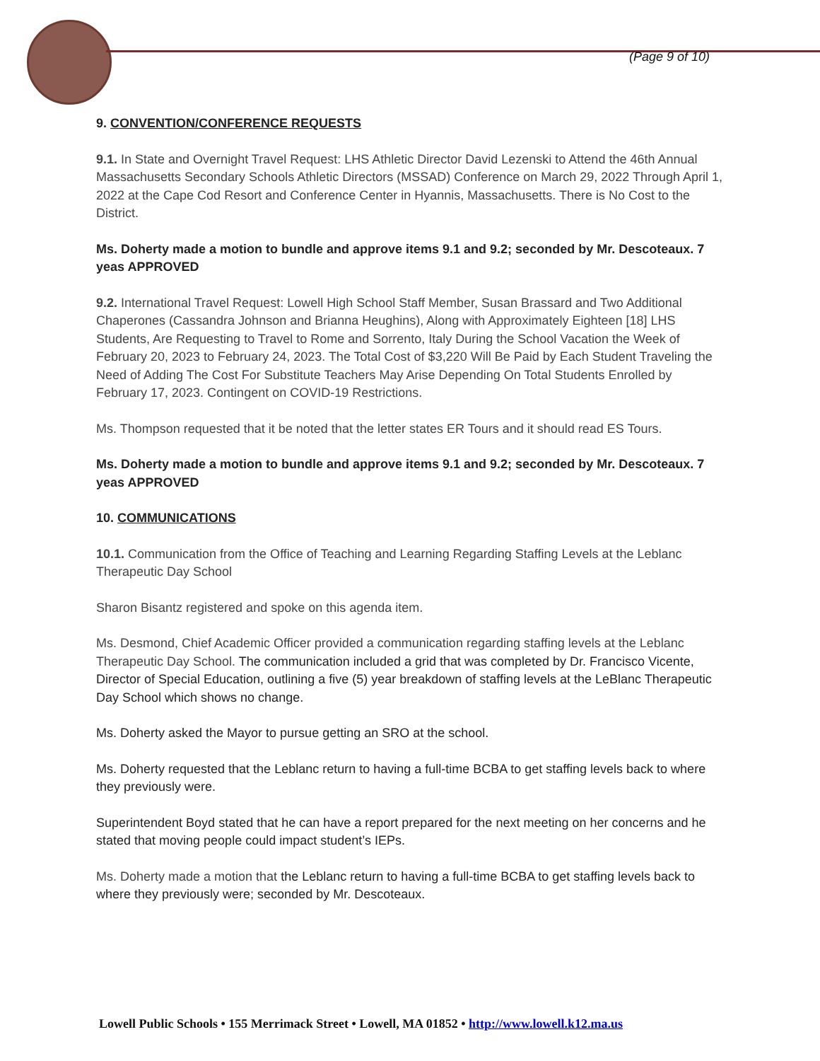(Page 9 of 10)
9. CONVENTION/CONFERENCE REQUESTS
9.1. In State and Overnight Travel Request: LHS Athletic Director David Lezenski to Attend the 46th Annual Massachusetts Secondary Schools Athletic Directors (MSSAD) Conference on March 29, 2022 Through April 1, 2022 at the Cape Cod Resort and Conference Center in Hyannis, Massachusetts. There is No Cost to the District.
Ms. Doherty made a motion to bundle and approve items 9.1 and 9.2; seconded by Mr. Descoteaux. 7 yeas APPROVED
9.2. International Travel Request: Lowell High School Staff Member, Susan Brassard and Two Additional Chaperones (Cassandra Johnson and Brianna Heughins), Along with Approximately Eighteen [18] LHS Students, Are Requesting to Travel to Rome and Sorrento, Italy During the School Vacation the Week of February 20, 2023 to February 24, 2023. The Total Cost of $3,220 Will Be Paid by Each Student Traveling the Need of Adding The Cost For Substitute Teachers May Arise Depending On Total Students Enrolled by February 17, 2023. Contingent on COVID-19 Restrictions.
Ms. Thompson requested that it be noted that the letter states ER Tours and it should read ES Tours.
Ms. Doherty made a motion to bundle and approve items 9.1 and 9.2; seconded by Mr. Descoteaux. 7 yeas APPROVED
10. COMMUNICATIONS
10.1. Communication from the Office of Teaching and Learning Regarding Staffing Levels at the Leblanc Therapeutic Day School
Sharon Bisantz registered and spoke on this agenda item.
Ms. Desmond, Chief Academic Officer provided a communication regarding staffing levels at the Leblanc Therapeutic Day School. The communication included a grid that was completed by Dr. Francisco Vicente, Director of Special Education, outlining a five (5) year breakdown of staffing levels at the LeBlanc Therapeutic Day School which shows no change.
Ms. Doherty asked the Mayor to pursue getting an SRO at the school.
Ms. Doherty requested that the Leblanc return to having a full-time BCBA to get staffing levels back to where they previously were.
Superintendent Boyd stated that he can have a report prepared for the next meeting on her concerns and he stated that moving people could impact student’s IEPs.
Ms. Doherty made a motion that the Leblanc return to having a full-time BCBA to get staffing levels back to where they previously were; seconded by Mr. Descoteaux.
Lowell Public Schools • 155 Merrimack Street • Lowell, MA 01852 • http://www.lowell.k12.ma.us